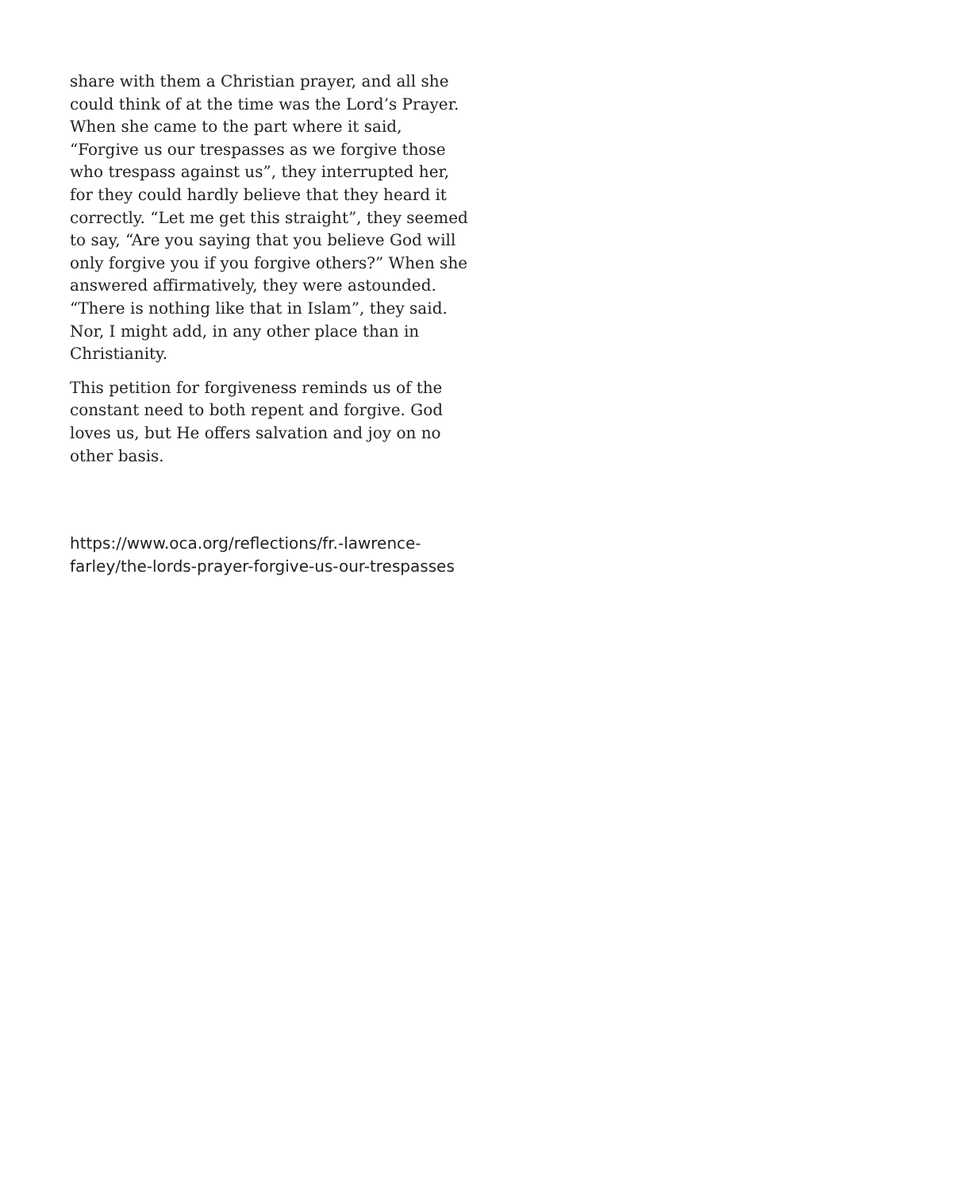share with them a Christian prayer, and all she could think of at the time was the Lord’s Prayer. When she came to the part where it said, “Forgive us our trespasses as we forgive those who trespass against us”, they interrupted her, for they could hardly believe that they heard it correctly. “Let me get this straight”, they seemed to say, “Are you saying that you believe God will only forgive you if you forgive others?” When she answered affirmatively, they were astounded. “There is nothing like that in Islam”, they said. Nor, I might add, in any other place than in Christianity.
This petition for forgiveness reminds us of the constant need to both repent and forgive. God loves us, but He offers salvation and joy on no other basis.
https://www.oca.org/reflections/fr.-lawrence-farley/the-lords-prayer-forgive-us-our-trespasses